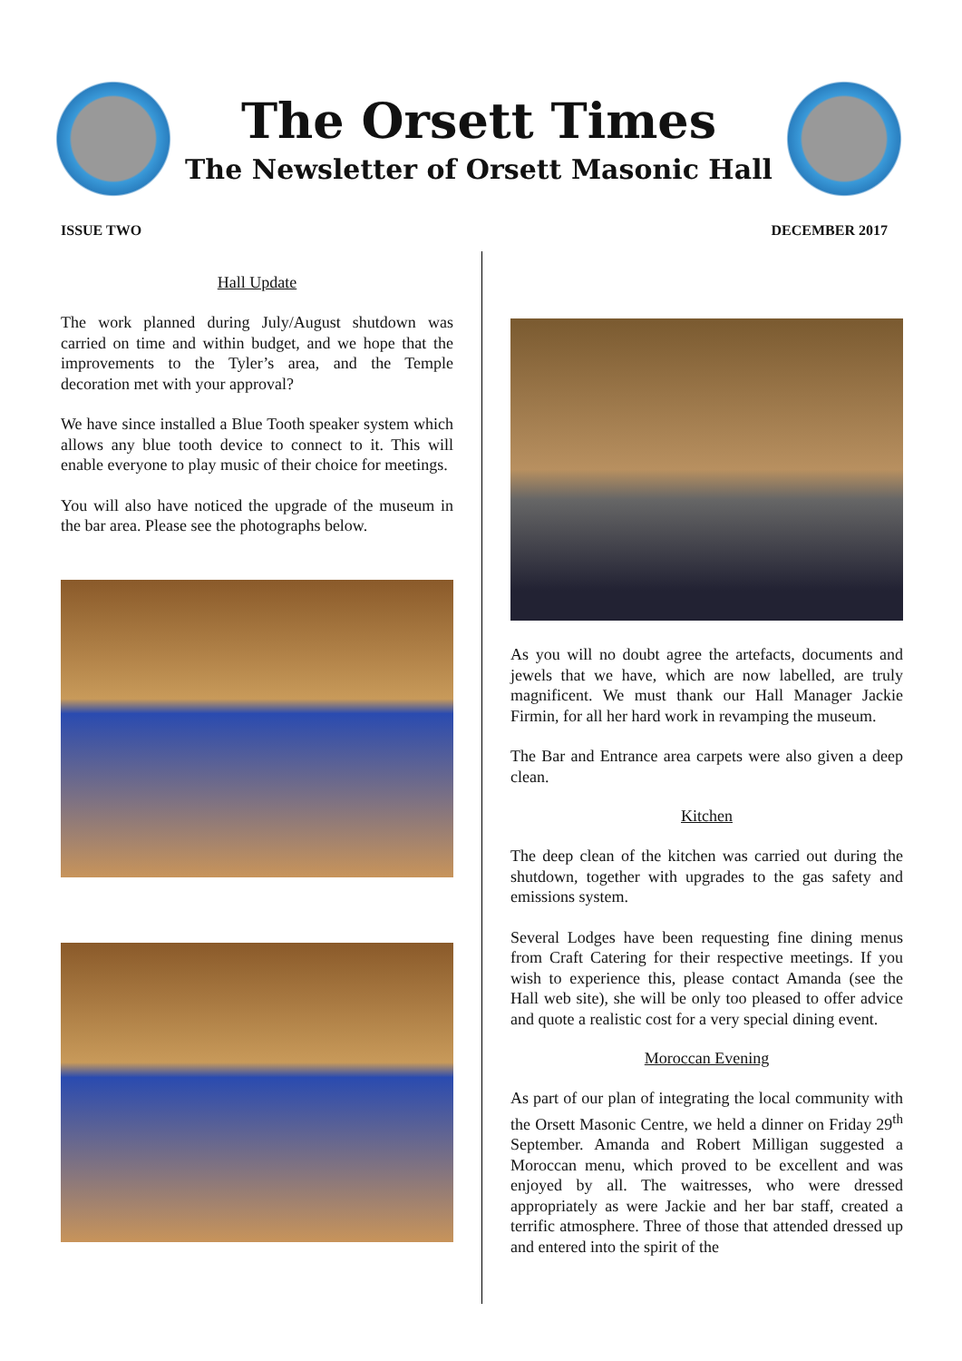The Orsett Times
The Newsletter of Orsett Masonic Hall
ISSUE TWO DECEMBER 2017
Hall Update
The work planned during July/August shutdown was carried on time and within budget, and we hope that the improvements to the Tyler’s area, and the Temple decoration met with your approval?
We have since installed a Blue Tooth speaker system which allows any blue tooth device to connect to it. This will enable everyone to play music of their choice for meetings.
You will also have noticed the upgrade of the museum in the bar area. Please see the photographs below.
As you will no doubt agree the artefacts, documents and jewels that we have, which are now labelled, are truly magnificent. We must thank our Hall Manager Jackie Firmin, for all her hard work in revamping the museum.
The Bar and Entrance area carpets were also given a deep clean.
Kitchen
The deep clean of the kitchen was carried out during the shutdown, together with upgrades to the gas safety and emissions system.
Several Lodges have been requesting fine dining menus from Craft Catering for their respective meetings. If you wish to experience this, please contact Amanda (see the Hall web site), she will be only too pleased to offer advice and quote a realistic cost for a very special dining event.
Moroccan Evening
As part of our plan of integrating the local community with the Orsett Masonic Centre, we held a dinner on Friday 29<sup>th</sup> September. Amanda and Robert Milligan suggested a Moroccan menu, which proved to be excellent and was enjoyed by all. The waitresses, who were dressed appropriately as were Jackie and her bar staff, created a terrific atmosphere. Three of those that attended dressed up and entered into the spirit of the